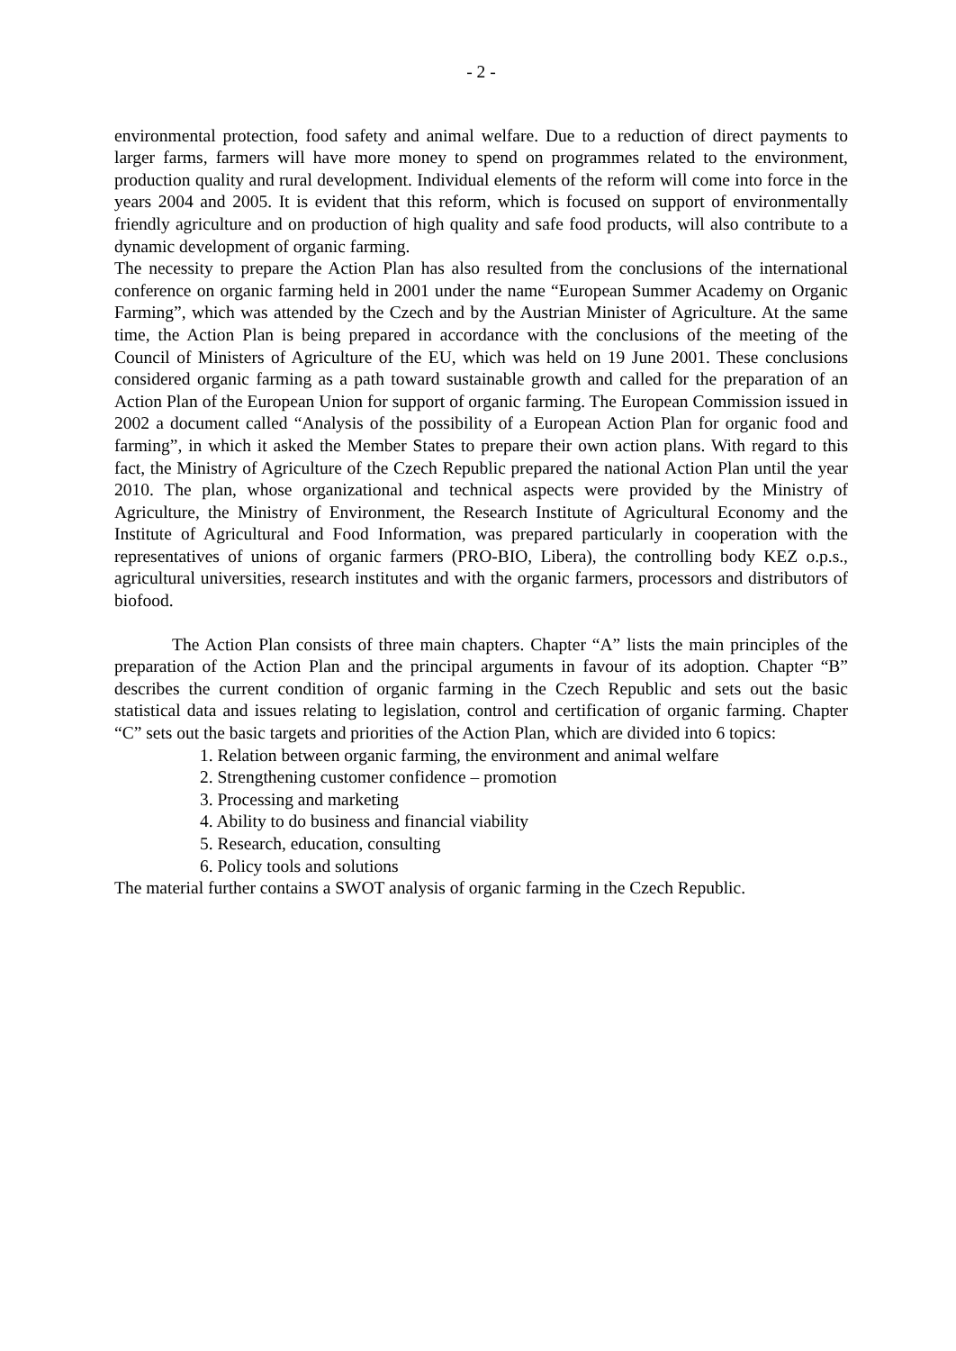- 2 -
environmental protection, food safety and animal welfare. Due to a reduction of direct payments to larger farms, farmers will have more money to spend on programmes related to the environment, production quality and rural development. Individual elements of the reform will come into force in the years 2004 and 2005. It is evident that this reform, which is focused on support of environmentally friendly agriculture and on production of high quality and safe food products, will also contribute to a dynamic development of organic farming.
The necessity to prepare the Action Plan has also resulted from the conclusions of the international conference on organic farming held in 2001 under the name “European Summer Academy on Organic Farming”, which was attended by the Czech and by the Austrian Minister of Agriculture. At the same time, the Action Plan is being prepared in accordance with the conclusions of the meeting of the Council of Ministers of Agriculture of the EU, which was held on 19 June 2001. These conclusions considered organic farming as a path toward sustainable growth and called for the preparation of an Action Plan of the European Union for support of organic farming. The European Commission issued in 2002 a document called “Analysis of the possibility of a European Action Plan for organic food and farming”, in which it asked the Member States to prepare their own action plans. With regard to this fact, the Ministry of Agriculture of the Czech Republic prepared the national Action Plan until the year 2010. The plan, whose organizational and technical aspects were provided by the Ministry of Agriculture, the Ministry of Environment, the Research Institute of Agricultural Economy and the Institute of Agricultural and Food Information, was prepared particularly in cooperation with the representatives of unions of organic farmers (PRO-BIO, Libera), the controlling body KEZ o.p.s., agricultural universities, research institutes and with the organic farmers, processors and distributors of biofood.
The Action Plan consists of three main chapters. Chapter “A” lists the main principles of the preparation of the Action Plan and the principal arguments in favour of its adoption. Chapter “B” describes the current condition of organic farming in the Czech Republic and sets out the basic statistical data and issues relating to legislation, control and certification of organic farming. Chapter “C” sets out the basic targets and priorities of the Action Plan, which are divided into 6 topics:
1. Relation between organic farming, the environment and animal welfare
2. Strengthening customer confidence – promotion
3. Processing and marketing
4. Ability to do business and financial viability
5. Research, education, consulting
6. Policy tools and solutions
The material further contains a SWOT analysis of organic farming in the Czech Republic.